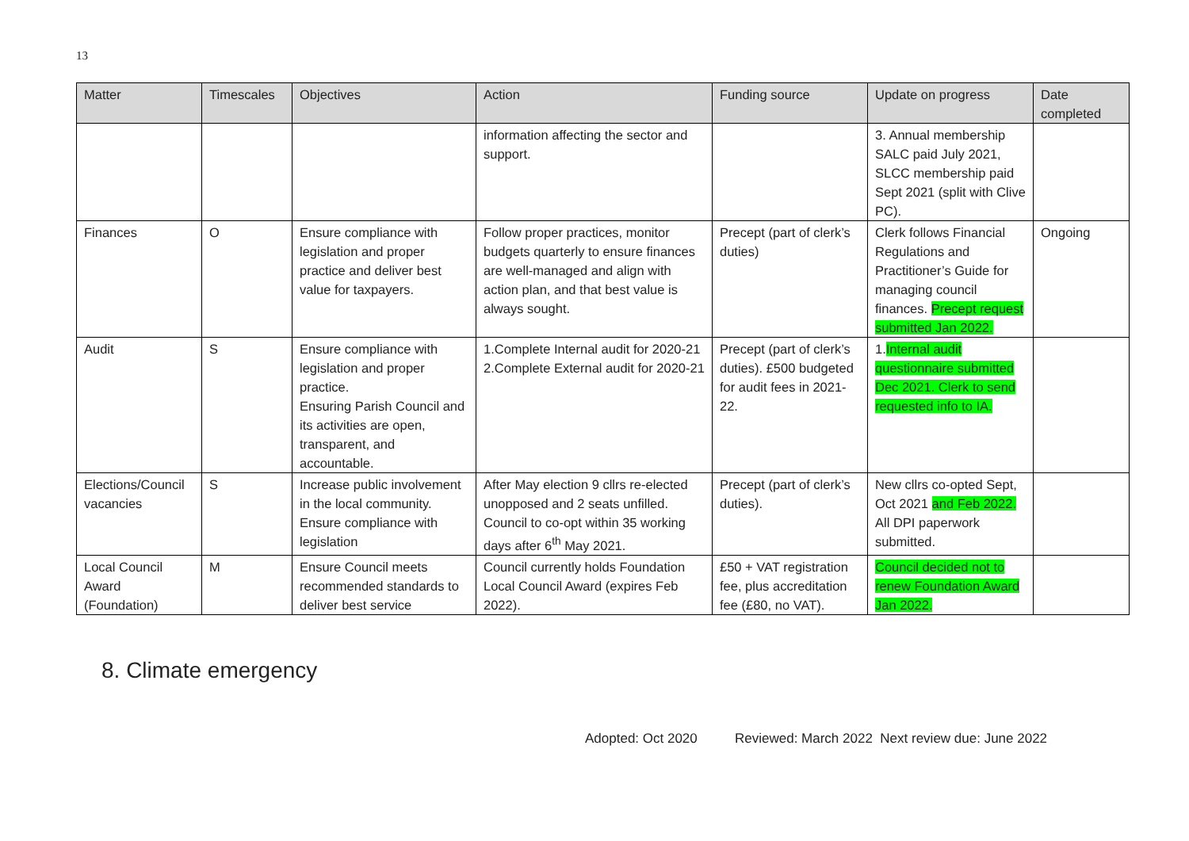13
| Matter | Timescales | Objectives | Action | Funding source | Update on progress | Date completed |
| --- | --- | --- | --- | --- | --- | --- |
| | | | information affecting the sector and support. | | 3. Annual membership SALC paid July 2021, SLCC membership paid Sept 2021 (split with Clive PC). | |
| Finances | O | Ensure compliance with legislation and proper practice and deliver best value for taxpayers. | Follow proper practices, monitor budgets quarterly to ensure finances are well-managed and align with action plan, and that best value is always sought. | Precept (part of clerk’s duties) | Clerk follows Financial Regulations and Practitioner’s Guide for managing council finances. Precept request submitted Jan 2022. | Ongoing |
| Audit | S | Ensure compliance with legislation and proper practice. Ensuring Parish Council and its activities are open, transparent, and accountable. | 1.Complete Internal audit for 2020-21 2.Complete External audit for 2020-21 | Precept (part of clerk’s duties). £500 budgeted for audit fees in 2021-22. | 1. Internal audit questionnaire submitted Dec 2021. Clerk to send requested info to IA. | |
| Elections/Council vacancies | S | Increase public involvement in the local community. Ensure compliance with legislation | After May election 9 cllrs re-elected unopposed and 2 seats unfilled. Council to co-opt within 35 working days after 6<sup>th</sup> May 2021. | Precept (part of clerk’s duties). | New cllrs co-opted Sept, Oct 2021 and Feb 2022. All DPI paperwork submitted. | |
| Local Council Award (Foundation) | M | Ensure Council meets recommended standards to deliver best service | Council currently holds Foundation Local Council Award (expires Feb 2022). | £50 + VAT registration fee, plus accreditation fee (£80, no VAT). | Council decided not to renew Foundation Award Jan 2022. | |
8. Climate emergency
Adopted: Oct 2020 Reviewed: March 2022 Next review due: June 2022